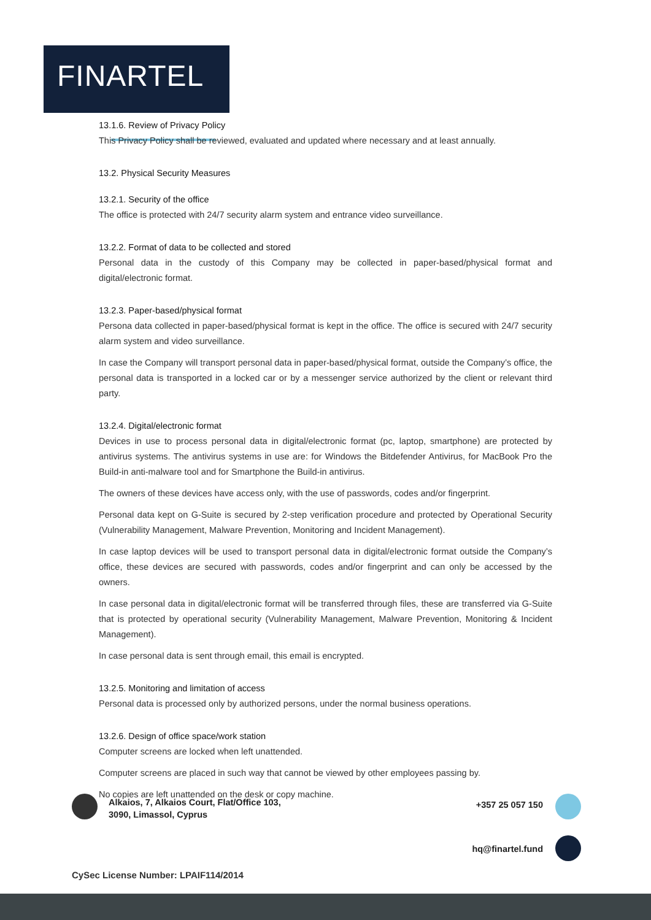FINARTEL
13.1.6. Review of Privacy Policy
This Privacy Policy shall be reviewed, evaluated and updated where necessary and at least annually.
13.2. Physical Security Measures
13.2.1. Security of the office
The office is protected with 24/7 security alarm system and entrance video surveillance.
13.2.2. Format of data to be collected and stored
Personal data in the custody of this Company may be collected in paper-based/physical format and digital/electronic format.
13.2.3. Paper-based/physical format
Persona data collected in paper-based/physical format is kept in the office. The office is secured with 24/7 security alarm system and video surveillance.
In case the Company will transport personal data in paper-based/physical format, outside the Company’s office, the personal data is transported in a locked car or by a messenger service authorized by the client or relevant third party.
13.2.4. Digital/electronic format
Devices in use to process personal data in digital/electronic format (pc, laptop, smartphone) are protected by antivirus systems. The antivirus systems in use are: for Windows the Bitdefender Antivirus, for MacBook Pro the Build-in anti-malware tool and for Smartphone the Build-in antivirus.
The owners of these devices have access only, with the use of passwords, codes and/or fingerprint.
Personal data kept on G-Suite is secured by 2-step verification procedure and protected by Operational Security (Vulnerability Management, Malware Prevention, Monitoring and Incident Management).
In case laptop devices will be used to transport personal data in digital/electronic format outside the Company’s office, these devices are secured with passwords, codes and/or fingerprint and can only be accessed by the owners.
In case personal data in digital/electronic format will be transferred through files, these are transferred via G-Suite that is protected by operational security (Vulnerability Management, Malware Prevention, Monitoring & Incident Management).
In case personal data is sent through email, this email is encrypted.
13.2.5. Monitoring and limitation of access
Personal data is processed only by authorized persons, under the normal business operations.
13.2.6. Design of office space/work station
Computer screens are locked when left unattended.
Computer screens are placed in such way that cannot be viewed by other employees passing by.
No copies are left unattended on the desk or copy machine.
Alkaios, 7, Alkaios Court, Flat/Office 103,
3090, Limassol, Cyprus
+357 25 057 150
hq@finartel.fund
CySec License Number: LPAIF114/2014